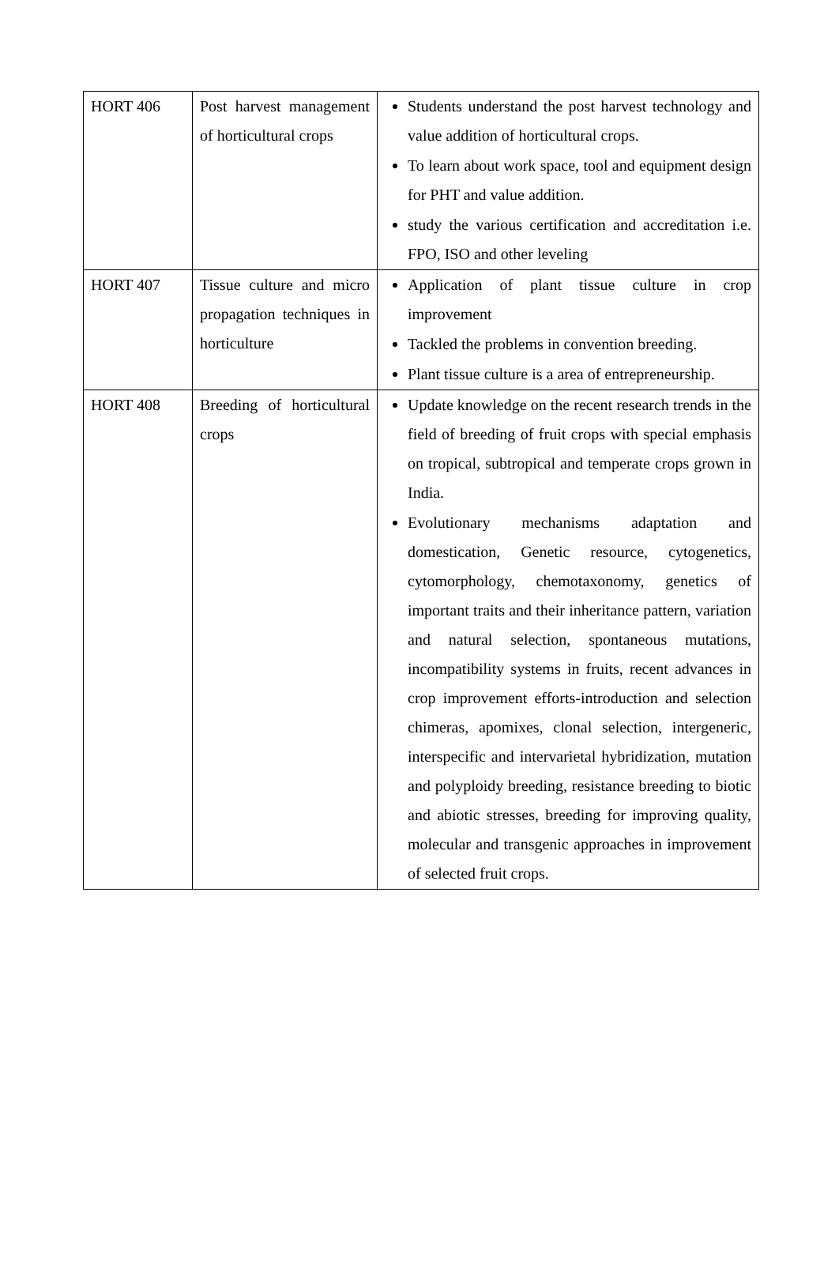| HORT 406 | Post harvest management of horticultural crops | Students understand the post harvest technology and value addition of horticultural crops. To learn about work space, tool and equipment design for PHT and value addition. study the various certification and accreditation i.e. FPO, ISO and other leveling |
| HORT 407 | Tissue culture and micro propagation techniques in horticulture | Application of plant tissue culture in crop improvement Tackled the problems in convention breeding. Plant tissue culture is a area of entrepreneurship. |
| HORT 408 | Breeding of horticultural crops | Update knowledge on the recent research trends in the field of breeding of fruit crops with special emphasis on tropical, subtropical and temperate crops grown in India. Evolutionary mechanisms adaptation and domestication, Genetic resource, cytogenetics, cytomorphology, chemotaxonomy, genetics of important traits and their inheritance pattern, variation and natural selection, spontaneous mutations, incompatibility systems in fruits, recent advances in crop improvement efforts-introduction and selection chimeras, apomixes, clonal selection, intergeneric, interspecific and intervarietal hybridization, mutation and polyploidy breeding, resistance breeding to biotic and abiotic stresses, breeding for improving quality, molecular and transgenic approaches in improvement of selected fruit crops. |